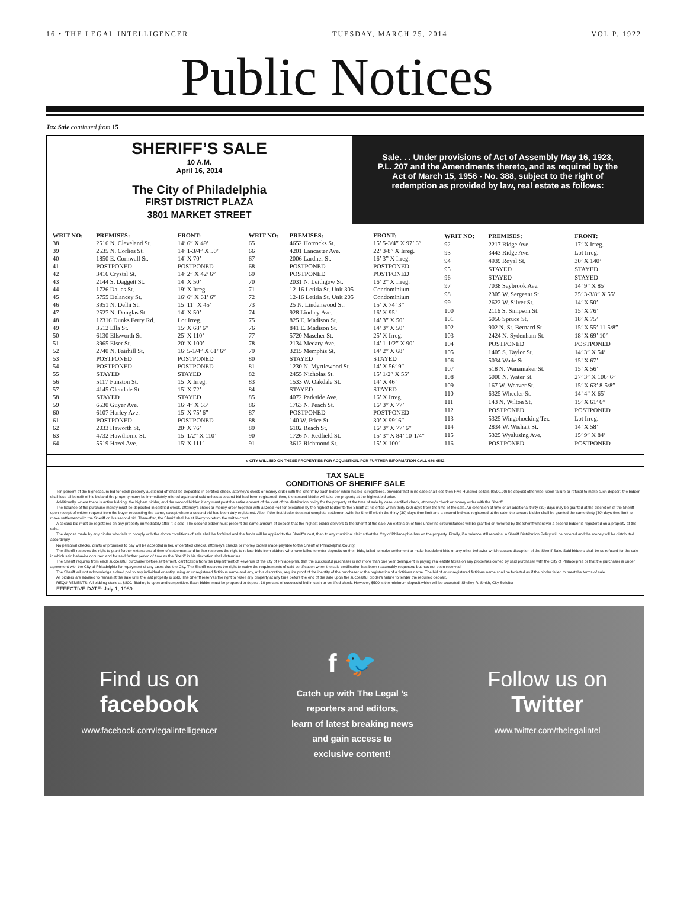16 • THE LEGAL INTELLIGENCER TUESDAY, MARCH 25, 2014 VOL P. 1922
Public Notices
Tax Sale continued from 15
SHERIFF’S SALE
10 A.M.
April 16, 2014
The City of Philadelphia
FIRST DISTRICT PLAZA
3801 MARKET STREET
Sale. . . Under provisions of Act of Assembly May 16, 1923, P.L. 207 and the Amendments thereto, and as required by the Act of March 15, 1956 - No. 388, subject to the right of redemption as provided by law, real estate as follows:
| WRIT NO: | PREMISES: | FRONT: |
| --- | --- | --- |
| 38 | 2516 N. Cleveland St. | 14’ 6” X 49’ |
| 39 | 2535 N. Corlies St. | 14’ 1-3/4” X 50’ |
| 40 | 1850 E. Cornwall St. | 14’ X 70’ |
| 41 | POSTPONED | POSTPONED |
| 42 | 3416 Crystal St. | 14’ 2” X 42’ 6” |
| 43 | 2144 S. Daggett St. | 14’ X 50’ |
| 44 | 1726 Dallas St. | 19’ X Irreg. |
| 45 | 5755 Delancey St. | 16’ 6” X 61’ 6” |
| 46 | 3951 N. Delhi St. | 15’ 11” X 45’ |
| 47 | 2527 N. Douglas St. | 14’ X 50’ |
| 48 | 12316 Dunks Ferry Rd. | Lot Irreg. |
| 49 | 3512 Ella St. | 15’ X 68’ 6” |
| 50 | 6130 Ellsworth St. | 25’ X 110’ |
| 51 | 3965 Elser St. | 20’ X 100’ |
| 52 | 2740 N. Fairhill St. | 16’ 5-1/4” X 61’ 6” |
| 53 | POSTPONED | POSTPONED |
| 54 | POSTPONED | POSTPONED |
| 55 | STAYED | STAYED |
| 56 | 5117 Funston St. | 15’ X Irreg. |
| 57 | 4145 Glendale St. | 15’ X 72’ |
| 58 | STAYED | STAYED |
| 59 | 6530 Guyer Ave. | 16’ 4” X 65’ |
| 60 | 6107 Harley Ave. | 15’ X 75’ 6” |
| 61 | POSTPONED | POSTPONED |
| 62 | 2033 Haworth St. | 20’ X 76’ |
| 63 | 4732 Hawthorne St. | 15’ 1/2” X 110’ |
| 64 | 5519 Hazel Ave. | 15’ X 111’ |
| WRIT NO: | PREMISES: | FRONT: |
| --- | --- | --- |
| 65 | 4652 Horrocks St. | 15’ 5-3/4” X 97’ 6” |
| 66 | 4201 Lancaster Ave. | 22’ 3/8” X Irreg. |
| 67 | 2006 Lardner St. | 16’ 3” X Irreg. |
| 68 | POSTPONED | POSTPONED |
| 69 | POSTPONED | POSTPONED |
| 70 | 2031 N. Leithgow St. | 16’ 2” X Irreg. |
| 71 | 12-16 Letitia St. Unit 305 | Condominium |
| 72 | 12-16 Letitia St. Unit 205 | Condominium |
| 73 | 25 N. Lindenwood St. | 15’ X 74’ 3” |
| 74 | 928 Lindley Ave. | 16’ X 95’ |
| 75 | 825 E. Madison St. | 14’ 3” X 50’ |
| 76 | 841 E. Madison St. | 14’ 3” X 50’ |
| 77 | 5720 Mascher St. | 25’ X Irreg. |
| 78 | 2134 Medary Ave. | 14’ 1-1/2” X 90’ |
| 79 | 3215 Memphis St. | 14’ 2” X 68’ |
| 80 | STAYED | STAYED |
| 81 | 1230 N. Myrtlewood St. | 14’ X 56’ 9” |
| 82 | 2455 Nicholas St. | 15’ 1/2” X 55’ |
| 83 | 1533 W. Oakdale St. | 14’ X 46’ |
| 84 | STAYED | STAYED |
| 85 | 4072 Parkside Ave. | 16’ X Irreg. |
| 86 | 1763 N. Peach St. | 16’ 3” X 77’ |
| 87 | POSTPONED | POSTPONED |
| 88 | 140 W. Price St. | 30’ X 99’ 6” |
| 89 | 6102 Reach St. | 16’ 3” X 77’ 6” |
| 90 | 1726 N. Redfield St. | 15’ 3” X 84’ 10-1/4” |
| 91 | 3612 Richmond St. | 15’ X 100’ |
| WRIT NO: | PREMISES: | FRONT: |
| --- | --- | --- |
| 92 | 2217 Ridge Ave. | 17’ X Irreg. |
| 93 | 3443 Ridge Ave. | Lot Irreg. |
| 94 | 4939 Royal St. | 30’ X 140’ |
| 95 | STAYED | STAYED |
| 96 | STAYED | STAYED |
| 97 | 7038 Saybrook Ave. | 14’ 9” X 85’ |
| 98 | 2305 W. Sergeant St. | 25’ 3-3/8” X 55’ |
| 99 | 2622 W. Silver St. | 14’ X 50’ |
| 100 | 2116 S. Simpson St. | 15’ X 76’ |
| 101 | 6056 Spruce St. | 18’ X 75’ |
| 102 | 902 N. St. Bernard St. | 15’ X 55’ 11-5/8” |
| 103 | 2424 N. Sydenham St. | 18’ X 69’ 10” |
| 104 | POSTPONED | POSTPONED |
| 105 | 1405 S. Taylor St. | 14’ 3” X 54’ |
| 106 | 5034 Wade St. | 15’ X 67’ |
| 107 | 518 N. Wanamaker St. | 15’ X 56’ |
| 108 | 6000 N. Water St. | 27’ 3” X 106’ 6” |
| 109 | 167 W. Weaver St. | 15’ X 63’ 8-5/8” |
| 110 | 6325 Wheeler St. | 14’ 4” X 65’ |
| 111 | 143 N. Wilton St. | 15’ X 61’ 6” |
| 112 | POSTPONED | POSTPONED |
| 113 | 5325 Wingohocking Ter. | Lot Irreg. |
| 114 | 2834 W. Wishart St. | 14’ X 58’ |
| 115 | 5325 Wyalusing Ave. | 15’ 9” X 84’ |
| 116 | POSTPONED | POSTPONED |
e CITY WILL BID ON THESE PROPERTIES FOR ACQUISITION. FOR FURTHER INFORMATION CALL 686-6552
TAX SALE
CONDITIONS OF SHERIFF SALE
Ten percent of the highest sum bid for each property auctioned off shall be deposited in certified check, attorney's check or money order with the Sheriff by each bidder when his bid is registered, provided that in no case shall less then Five Hundred dollars ($500.00) be deposit otherwise, upon failure or refusal to make such deposit, the bidder shall lose all benefit of his bid and the property many be immediately offered again and sold unless a second bid had been registered, then, the second bidder will take the property at the highest bid price.
Additionally, where there is active bidding, the highest bidder, and the second bidder, if any must post the entire amount of the cost of the distribution policy for the property at the time of sale by case, certified check, attorney's check or money order with the Sheriff.
The balance of the purchase money must be deposited in certified check, attorney's check or money order together with a Deed Poll for execution by the highest Bidder to the Sheriff at his office within thirty (30) days from the time of the sale. An extension of time of an additional thirty (30) days may be granted at the discretion of the Sheriff upon receipt of written request from the buyer requesting the same, except where a second bid has been duly registered. Also, if the first bidder does not complete settlement with the Sheriff within the thirty (30) days time limit and a second bid was registered at the sale, the second bidder shall be granted the same thirty (30) days time limit to make settlement with the Sheriff on his second bid. Thereafter, the Sheriff shall be at liberty to return the writ to court
A second bid must be registered on any property immediately after it is sold. The second bidder must present the same amount of deposit that the highest bidder delivers to the Sheriff at the sale. An extension of time under no circumstances will be granted or honored by the Sheriff whenever a second bidder is registered on a property at the sale.
The deposit made by any bidder who fails to comply with the above conditions of sale shall be forfeited and the funds will be applied to the Sheriff's cost, then to any municipal claims that the City of Philadelphia has on the property. Finally, if a balance still remains, a Sheriff Distribution Policy will be ordered and the money will be distributed accordingly.
No personal checks, drafts or promises to pay will be accepted in lieu of certified checks, attorney's checks or money orders made payable to the Sheriff of Philadelphia County.
The Sheriff reserves the right to grant further extensions of time of settlement and further reserves the right to refuse bids from bidders who have failed to enter deposits on their bids, failed to make settlement or make fraudulent bids or any other behavior which causes disruption of the Sheriff Sale. Said bidders shall be so refused for the sale in which said behavior occurred and for said further period of time as the Sheriff in his discretion shall determine.
The Sheriff requires from each successful purchaser before settlement, certification from the Department of Revenue of the city of Philadelphia, that the successful purchaser is not more than one year delinquent in paying real estate taxes on any properties owned by said purchaser with the City of Philadelphia or that the purchaser is under agreement with the City of Philadelphia for repayment of any taxes due the City. The Sheriff reserves the right to waive the requirements of said certification when the said certification has been reasonably requested but has not been received.
The Sheriff will not acknowledge a deed poll to any individual or entity using an unregistered fictitious name and any, at his discretion, require proof of the identity of the purchaser or the registration of a fictitious name. The bid of an unregistered fictitious name shall be forfeited as if the bidder failed to meet the terms of sale.
All bidders are advised to remain at the sale until the last property is sold. The Sheriff reserves the right to resell any property at any time before the end of the sale upon the successful bidder's failure to tender the required deposit.
REQUIREMENTS: All bidding starts at $800. Bidding is open and competitive. Each bidder must be prepared to deposit 10 percent of successful bid in cash or certified check. However, $500 is the minimum deposit which will be accepted. Shelley R. Smith, City Solicitor
EFFECTIVE DATE: July 1, 1989
Find us on
facebook
www.facebook.com/legalintelligencer
f 🐦
Catch up with The Legal ’s
reporters and editors,
learn of latest breaking news
and gain access to
exclusive content!
Follow us on
Twitter
www.twitter.com/thelegalintel